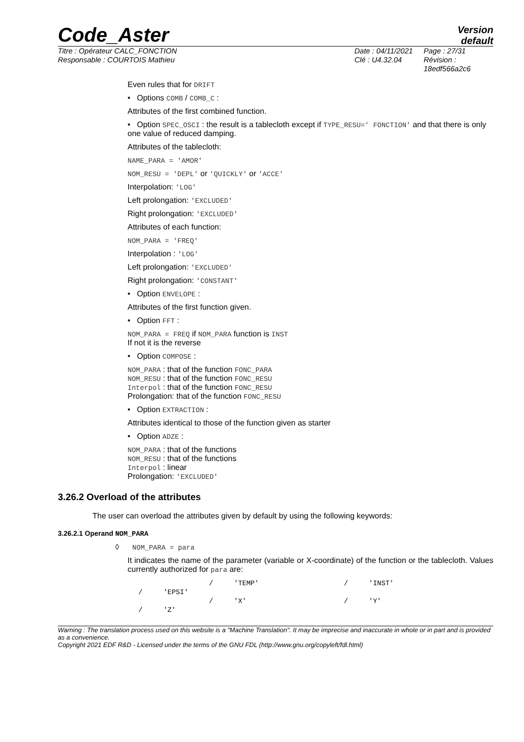Code_Aster
Version
default
Titre : Opérateur CALC_FONCTION
Responsable : COURTOIS Mathieu
Date : 04/11/2021
Clé : U4.32.04
Page : 27/31
Révision :
18edf566a2c6
Even rules that for DRIFT
• Options COMB / COMB_C :
Attributes of the first combined function.
• Option SPEC_OSCI : the result is a tablecloth except if TYPE_RESU=' FONCTION' and that there is only one value of reduced damping.
Attributes of the tablecloth:
NAME_PARA = 'AMOR'
NOM_RESU = 'DEPL' or 'QUICKLY' or 'ACCE'
Interpolation: 'LOG'
Left prolongation: 'EXCLUDED'
Right prolongation: 'EXCLUDED'
Attributes of each function:
NOM_PARA = 'FREQ'
Interpolation : 'LOG'
Left prolongation: 'EXCLUDED'
Right prolongation: 'CONSTANT'
• Option ENVELOPE :
Attributes of the first function given.
• Option FFT :
NOM_PARA = FREQ if NOM_PARA function is INST
If not it is the reverse
• Option COMPOSE :
NOM_PARA : that of the function FONC_PARA
NOM_RESU : that of the function FONC_RESU
Interpol : that of the function FONC_RESU
Prolongation: that of the function FONC_RESU
• Option EXTRACTION :
Attributes identical to those of the function given as starter
• Option ADZE :
NOM_PARA : that of the functions
NOM_RESU : that of the functions
Interpol : linear
Prolongation: 'EXCLUDED'
3.26.2 Overload of the attributes
The user can overload the attributes given by default by using the following keywords:
3.26.2.1 Operand NOM_PARA
◊ NOM_PARA = para
It indicates the name of the parameter (variable or X-coordinate) of the function or the tablecloth. Values currently authorized for para are:
| | | / | 'TEMP' | / | 'INST' |
| / | 'EPSI' | | | | |
| | | / | 'X' | / | 'Y' |
| / | 'Z' | | | | |
Warning : The translation process used on this website is a "Machine Translation". It may be imprecise and inaccurate in whole or in part and is provided as a convenience.
Copyright 2021 EDF R&D - Licensed under the terms of the GNU FDL (http://www.gnu.org/copyleft/fdl.html)